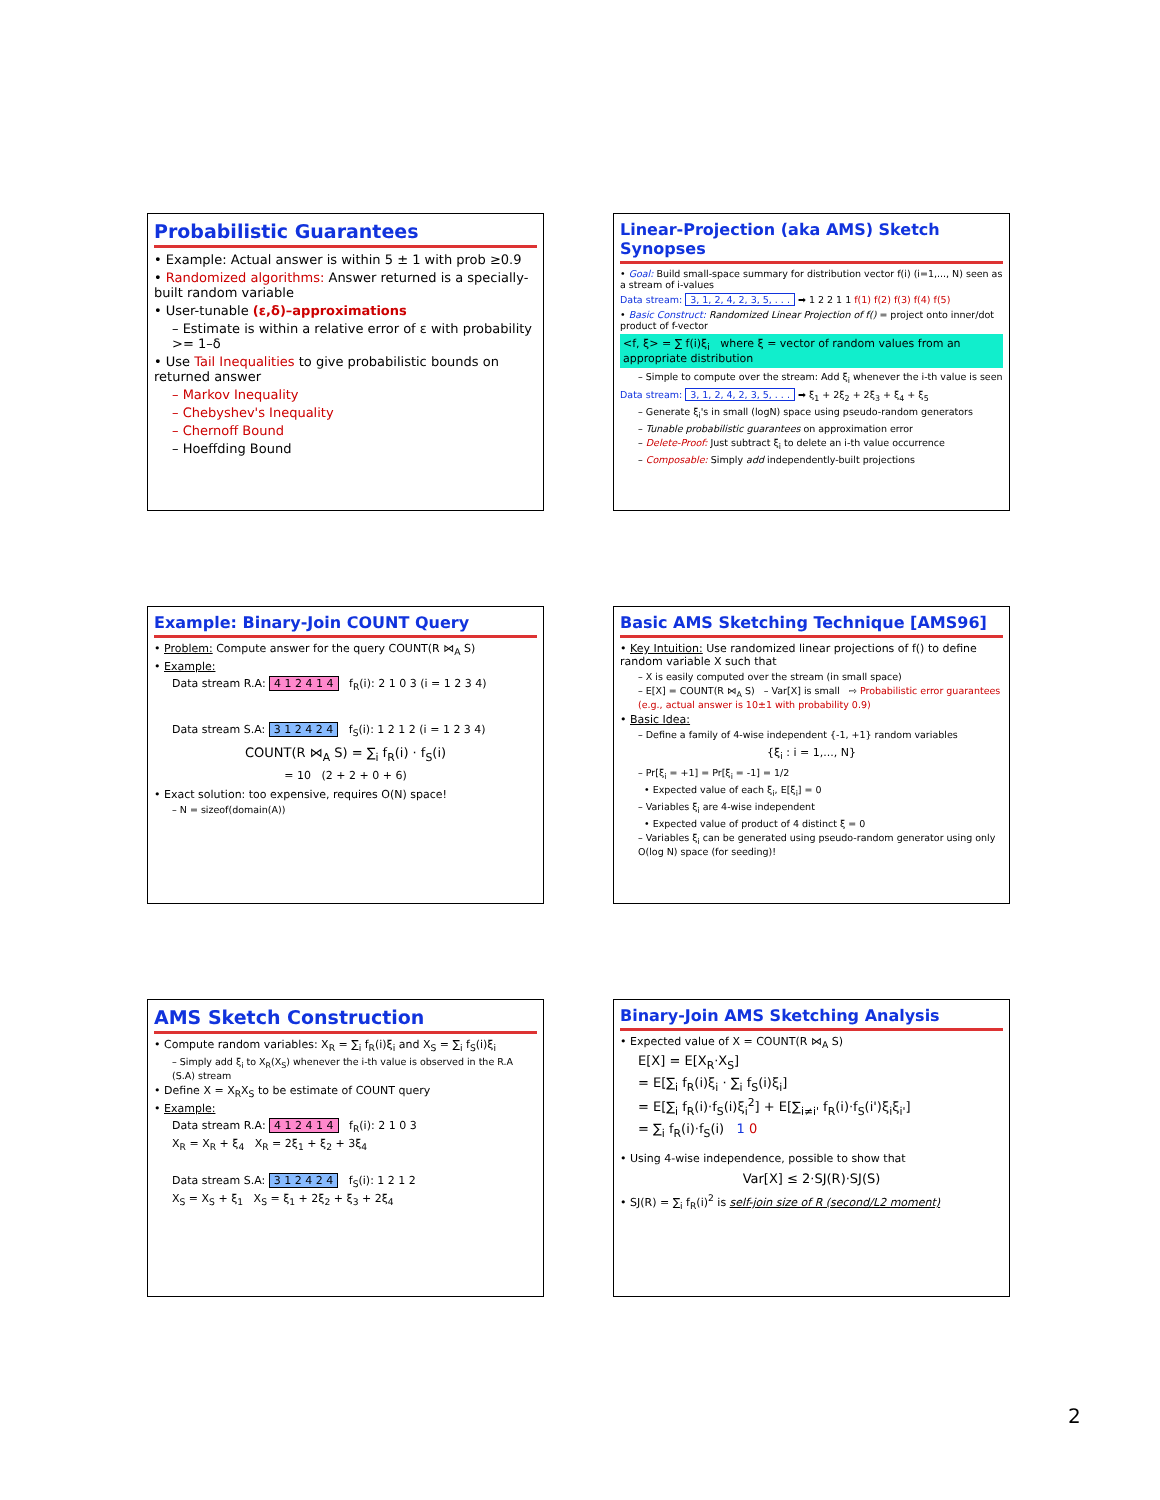Probabilistic Guarantees
• Example: Actual answer is within 5 ± 1 with prob ≥0.9
• Randomized algorithms: Answer returned is a specially-built random variable
• User-tunable (ε,δ)–approximations
– Estimate is within a relative error of ε with probability >= 1–δ
• Use Tail Inequalities to give probabilistic bounds on returned answer
– Markov Inequality
– Chebyshev's Inequality
– Chernoff Bound
– Hoeffding Bound
Linear-Projection (aka AMS) Sketch Synopses
• Goal: Build small-space summary for distribution vector f(i) (i=1,..., N) seen as a stream of i-values
Data stream: 3, 1, 2, 4, 2, 3, 5, . . . ➡ 1 2 2 1 1 f(1) f(2) f(3) f(4) f(5)
• Basic Construct: Randomized Linear Projection of f() = project onto inner/dot product of f-vector
<f, ξ> = ∑ f(i)ξ<sub>i</sub> where ξ = vector of random values from an appropriate distribution
– Simple to compute over the stream: Add ξ<sub>i</sub> whenever the i-th value is seen
Data stream: 3, 1, 2, 4, 2, 3, 5, . . . ➡ ξ<sub>1</sub> + 2ξ<sub>2</sub> + 2ξ<sub>3</sub> + ξ<sub>4</sub> + ξ<sub>5</sub>
– Generate ξ<sub>i</sub>'s in small (logN) space using pseudo-random generators
– Tunable probabilistic guarantees on approximation error
– Delete-Proof: Just subtract ξ<sub>i</sub> to delete an i-th value occurrence
– Composable: Simply add independently-built projections
Example: Binary-Join COUNT Query
• Problem: Compute answer for the query COUNT(R ⋈<sub>A</sub> S)
• Example:
Data stream R.A: 4 1 2 4 1 4 f<sub>R</sub>(i): 2 1 0 3 (i = 1 2 3 4)
Data stream S.A: 3 1 2 4 2 4 f<sub>S</sub>(i): 1 2 1 2 (i = 1 2 3 4)
COUNT(R ⋈<sub>A</sub> S) = ∑<sub>i</sub> f<sub>R</sub>(i) · f<sub>S</sub>(i)
= 10 (2 + 2 + 0 + 6)
• Exact solution: too expensive, requires O(N) space!
– N = sizeof(domain(A))
Basic AMS Sketching Technique [AMS96]
• Key Intuition: Use randomized linear projections of f() to define random variable X such that
– X is easily computed over the stream (in small space)
– E[X] = COUNT(R ⋈<sub>A</sub> S) – Var[X] is small ⇨ Probabilistic error guarantees (e.g., actual answer is 10±1 with probability 0.9)
• Basic Idea:
– Define a family of 4-wise independent {-1, +1} random variables
{ξ<sub>i</sub> : i = 1,..., N}
– Pr[ξ<sub>i</sub> = +1] = Pr[ξ<sub>i</sub> = -1] = 1/2
• Expected value of each ξ<sub>i</sub>, E[ξ<sub>i</sub>] = 0
– Variables ξ<sub>i</sub> are 4-wise independent
• Expected value of product of 4 distinct ξ = 0
– Variables ξ<sub>i</sub> can be generated using pseudo-random generator using only O(log N) space (for seeding)!
AMS Sketch Construction
• Compute random variables: X<sub>R</sub> = ∑<sub>i</sub> f<sub>R</sub>(i)ξ<sub>i</sub> and X<sub>S</sub> = ∑<sub>i</sub> f<sub>S</sub>(i)ξ<sub>i</sub>
– Simply add ξ<sub>i</sub> to X<sub>R</sub>(X<sub>S</sub>) whenever the i-th value is observed in the R.A (S.A) stream
• Define X = X<sub>R</sub>X<sub>S</sub> to be estimate of COUNT query
• Example:
Data stream R.A: 4 1 2 4 1 4 f<sub>R</sub>(i): 2 1 0 3
X<sub>R</sub> = X<sub>R</sub> + ξ<sub>4</sub> X<sub>R</sub> = 2ξ<sub>1</sub> + ξ<sub>2</sub> + 3ξ<sub>4</sub>
Data stream S.A: 3 1 2 4 2 4 f<sub>S</sub>(i): 1 2 1 2
X<sub>S</sub> = X<sub>S</sub> + ξ<sub>1</sub> X<sub>S</sub> = ξ<sub>1</sub> + 2ξ<sub>2</sub> + ξ<sub>3</sub> + 2ξ<sub>4</sub>
Binary-Join AMS Sketching Analysis
• Expected value of X = COUNT(R ⋈<sub>A</sub> S)
E[X] = E[X<sub>R</sub>·X<sub>S</sub>]
= E[∑<sub>i</sub> f<sub>R</sub>(i)ξ<sub>i</sub> · ∑<sub>i</sub> f<sub>S</sub>(i)ξ<sub>i</sub>]
= E[∑<sub>i</sub> f<sub>R</sub>(i)·f<sub>S</sub>(i)ξ<sub>i</sub><sup>2</sup>] + E[∑<sub>i≠i'</sub> f<sub>R</sub>(i)·f<sub>S</sub>(i')ξ<sub>i</sub>ξ<sub>i'</sub>]
= ∑<sub>i</sub> f<sub>R</sub>(i)·f<sub>S</sub>(i) 1 0
• Using 4-wise independence, possible to show that
Var[X] ≤ 2·SJ(R)·SJ(S)
• SJ(R) = ∑<sub>i</sub> f<sub>R</sub>(i)<sup>2</sup> is self-join size of R (second/L2 moment)
2